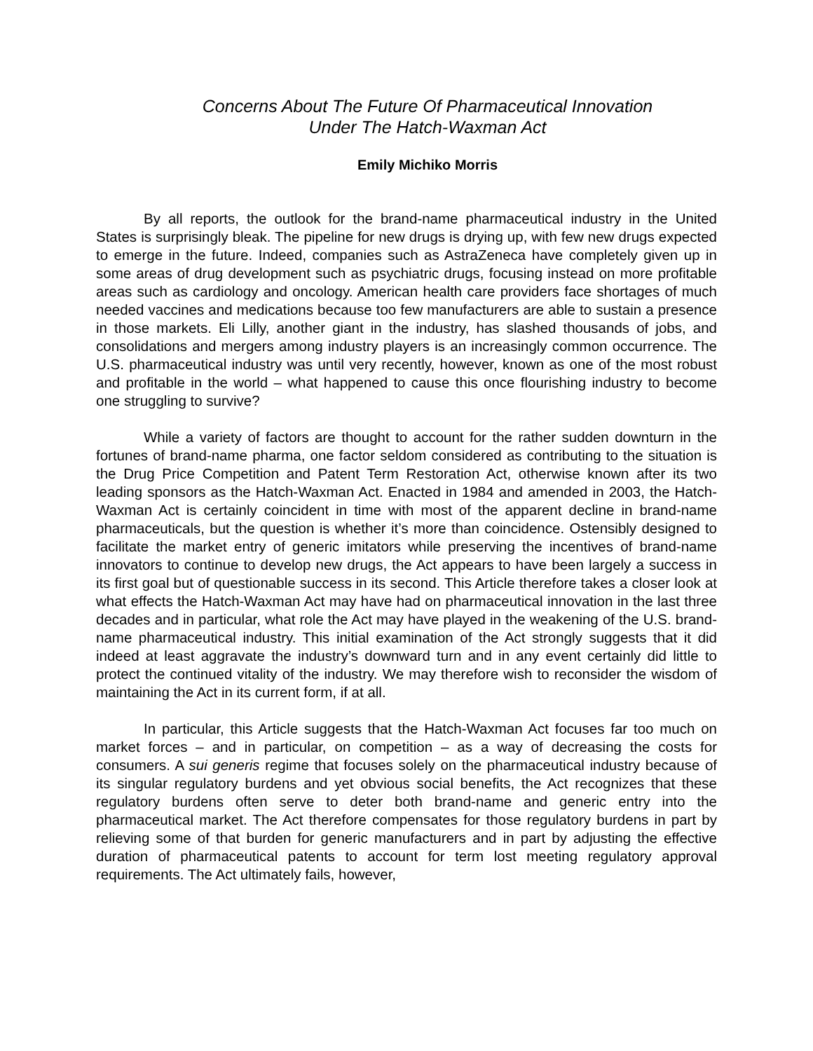Concerns About The Future Of Pharmaceutical Innovation
Under The Hatch-Waxman Act
Emily Michiko Morris
By all reports, the outlook for the brand-name pharmaceutical industry in the United States is surprisingly bleak. The pipeline for new drugs is drying up, with few new drugs expected to emerge in the future. Indeed, companies such as AstraZeneca have completely given up in some areas of drug development such as psychiatric drugs, focusing instead on more profitable areas such as cardiology and oncology. American health care providers face shortages of much needed vaccines and medications because too few manufacturers are able to sustain a presence in those markets. Eli Lilly, another giant in the industry, has slashed thousands of jobs, and consolidations and mergers among industry players is an increasingly common occurrence. The U.S. pharmaceutical industry was until very recently, however, known as one of the most robust and profitable in the world – what happened to cause this once flourishing industry to become one struggling to survive?
While a variety of factors are thought to account for the rather sudden downturn in the fortunes of brand-name pharma, one factor seldom considered as contributing to the situation is the Drug Price Competition and Patent Term Restoration Act, otherwise known after its two leading sponsors as the Hatch-Waxman Act. Enacted in 1984 and amended in 2003, the Hatch-Waxman Act is certainly coincident in time with most of the apparent decline in brand-name pharmaceuticals, but the question is whether it’s more than coincidence. Ostensibly designed to facilitate the market entry of generic imitators while preserving the incentives of brand-name innovators to continue to develop new drugs, the Act appears to have been largely a success in its first goal but of questionable success in its second. This Article therefore takes a closer look at what effects the Hatch-Waxman Act may have had on pharmaceutical innovation in the last three decades and in particular, what role the Act may have played in the weakening of the U.S. brand-name pharmaceutical industry. This initial examination of the Act strongly suggests that it did indeed at least aggravate the industry’s downward turn and in any event certainly did little to protect the continued vitality of the industry. We may therefore wish to reconsider the wisdom of maintaining the Act in its current form, if at all.
In particular, this Article suggests that the Hatch-Waxman Act focuses far too much on market forces – and in particular, on competition – as a way of decreasing the costs for consumers. A sui generis regime that focuses solely on the pharmaceutical industry because of its singular regulatory burdens and yet obvious social benefits, the Act recognizes that these regulatory burdens often serve to deter both brand-name and generic entry into the pharmaceutical market. The Act therefore compensates for those regulatory burdens in part by relieving some of that burden for generic manufacturers and in part by adjusting the effective duration of pharmaceutical patents to account for term lost meeting regulatory approval requirements. The Act ultimately fails, however,